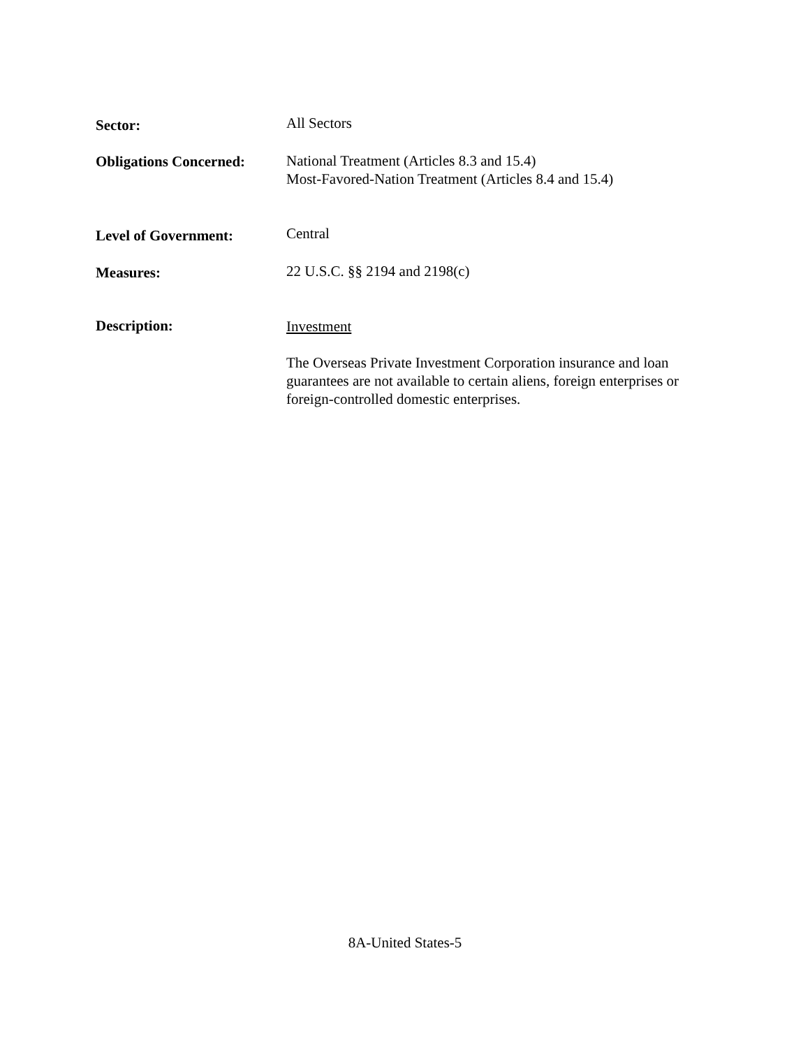Sector:
All Sectors
Obligations Concerned:
National Treatment (Articles 8.3 and 15.4)
Most-Favored-Nation Treatment (Articles 8.4 and 15.4)
Level of Government:
Central
Measures:
22 U.S.C. §§ 2194 and 2198(c)
Description:
Investment
The Overseas Private Investment Corporation insurance and loan guarantees are not available to certain aliens, foreign enterprises or foreign-controlled domestic enterprises.
8A-United States-5